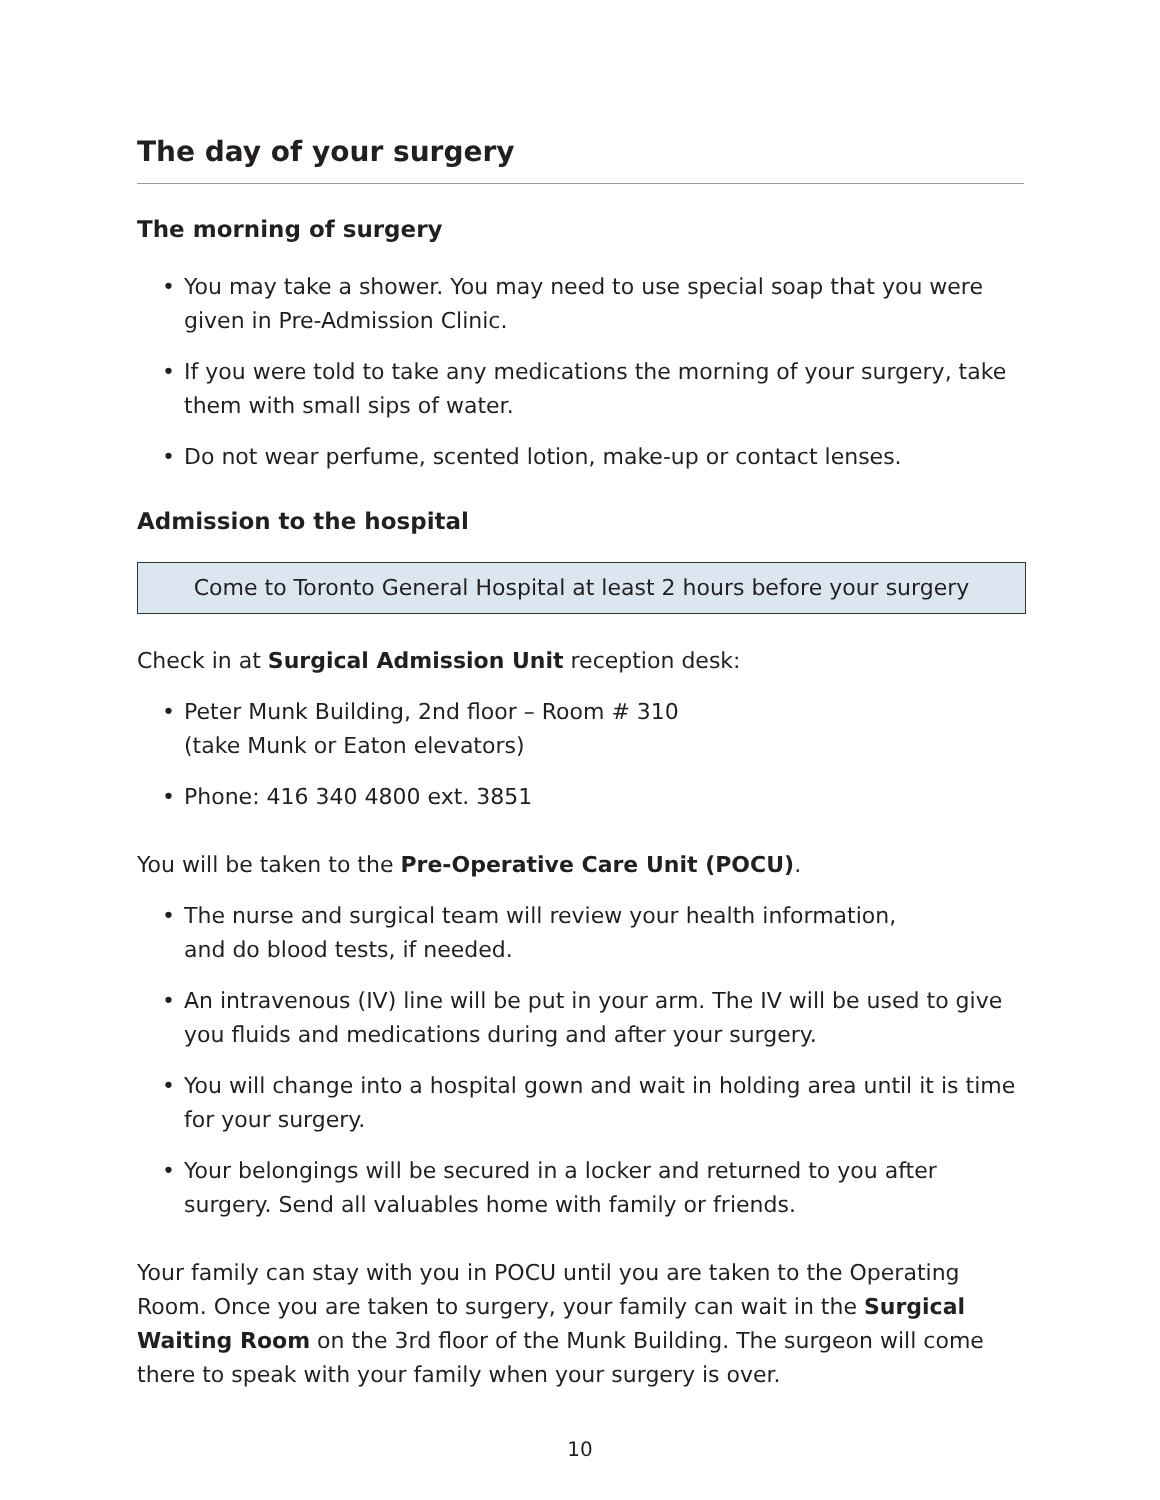The day of your surgery
The morning of surgery
• You may take a shower. You may need to use special soap that you were given in Pre-Admission Clinic.
• If you were told to take any medications the morning of your surgery, take them with small sips of water.
• Do not wear perfume, scented lotion, make-up or contact lenses.
Admission to the hospital
Come to Toronto General Hospital at least 2 hours before your surgery
Check in at Surgical Admission Unit reception desk:
• Peter Munk Building, 2nd floor – Room # 310
(take Munk or Eaton elevators)
• Phone: 416 340 4800 ext. 3851
You will be taken to the Pre-Operative Care Unit (POCU).
• The nurse and surgical team will review your health information,
and do blood tests, if needed.
• An intravenous (IV) line will be put in your arm. The IV will be used to give you fluids and medications during and after your surgery.
• You will change into a hospital gown and wait in holding area until it is time for your surgery.
• Your belongings will be secured in a locker and returned to you after surgery. Send all valuables home with family or friends.
Your family can stay with you in POCU until you are taken to the Operating Room. Once you are taken to surgery, your family can wait in the Surgical Waiting Room on the 3rd floor of the Munk Building. The surgeon will come there to speak with your family when your surgery is over.
10